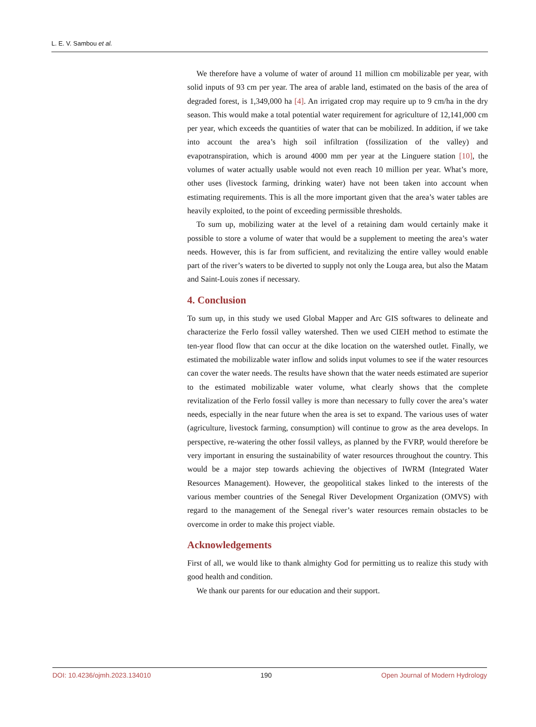L. E. V. Sambou et al.
We therefore have a volume of water of around 11 million cm mobilizable per year, with solid inputs of 93 cm per year. The area of arable land, estimated on the basis of the area of degraded forest, is 1,349,000 ha [4]. An irrigated crop may require up to 9 cm/ha in the dry season. This would make a total potential water requirement for agriculture of 12,141,000 cm per year, which exceeds the quantities of water that can be mobilized. In addition, if we take into account the area’s high soil infiltration (fossilization of the valley) and evapotranspiration, which is around 4000 mm per year at the Linguere station [10], the volumes of water actually usable would not even reach 10 million per year. What’s more, other uses (livestock farming, drinking water) have not been taken into account when estimating requirements. This is all the more important given that the area’s water tables are heavily exploited, to the point of exceeding permissible thresholds.
To sum up, mobilizing water at the level of a retaining dam would certainly make it possible to store a volume of water that would be a supplement to meeting the area’s water needs. However, this is far from sufficient, and revitalizing the entire valley would enable part of the river’s waters to be diverted to supply not only the Louga area, but also the Matam and Saint-Louis zones if necessary.
4. Conclusion
To sum up, in this study we used Global Mapper and Arc GIS softwares to delineate and characterize the Ferlo fossil valley watershed. Then we used CIEH method to estimate the ten-year flood flow that can occur at the dike location on the watershed outlet. Finally, we estimated the mobilizable water inflow and solids input volumes to see if the water resources can cover the water needs. The results have shown that the water needs estimated are superior to the estimated mobilizable water volume, what clearly shows that the complete revitalization of the Ferlo fossil valley is more than necessary to fully cover the area’s water needs, especially in the near future when the area is set to expand. The various uses of water (agriculture, livestock farming, consumption) will continue to grow as the area develops. In perspective, re-watering the other fossil valleys, as planned by the FVRP, would therefore be very important in ensuring the sustainability of water resources throughout the country. This would be a major step towards achieving the objectives of IWRM (Integrated Water Resources Management). However, the geopolitical stakes linked to the interests of the various member countries of the Senegal River Development Organization (OMVS) with regard to the management of the Senegal river’s water resources remain obstacles to be overcome in order to make this project viable.
Acknowledgements
First of all, we would like to thank almighty God for permitting us to realize this study with good health and condition.
We thank our parents for our education and their support.
DOI: 10.4236/ojmh.2023.134010 190 Open Journal of Modern Hydrology